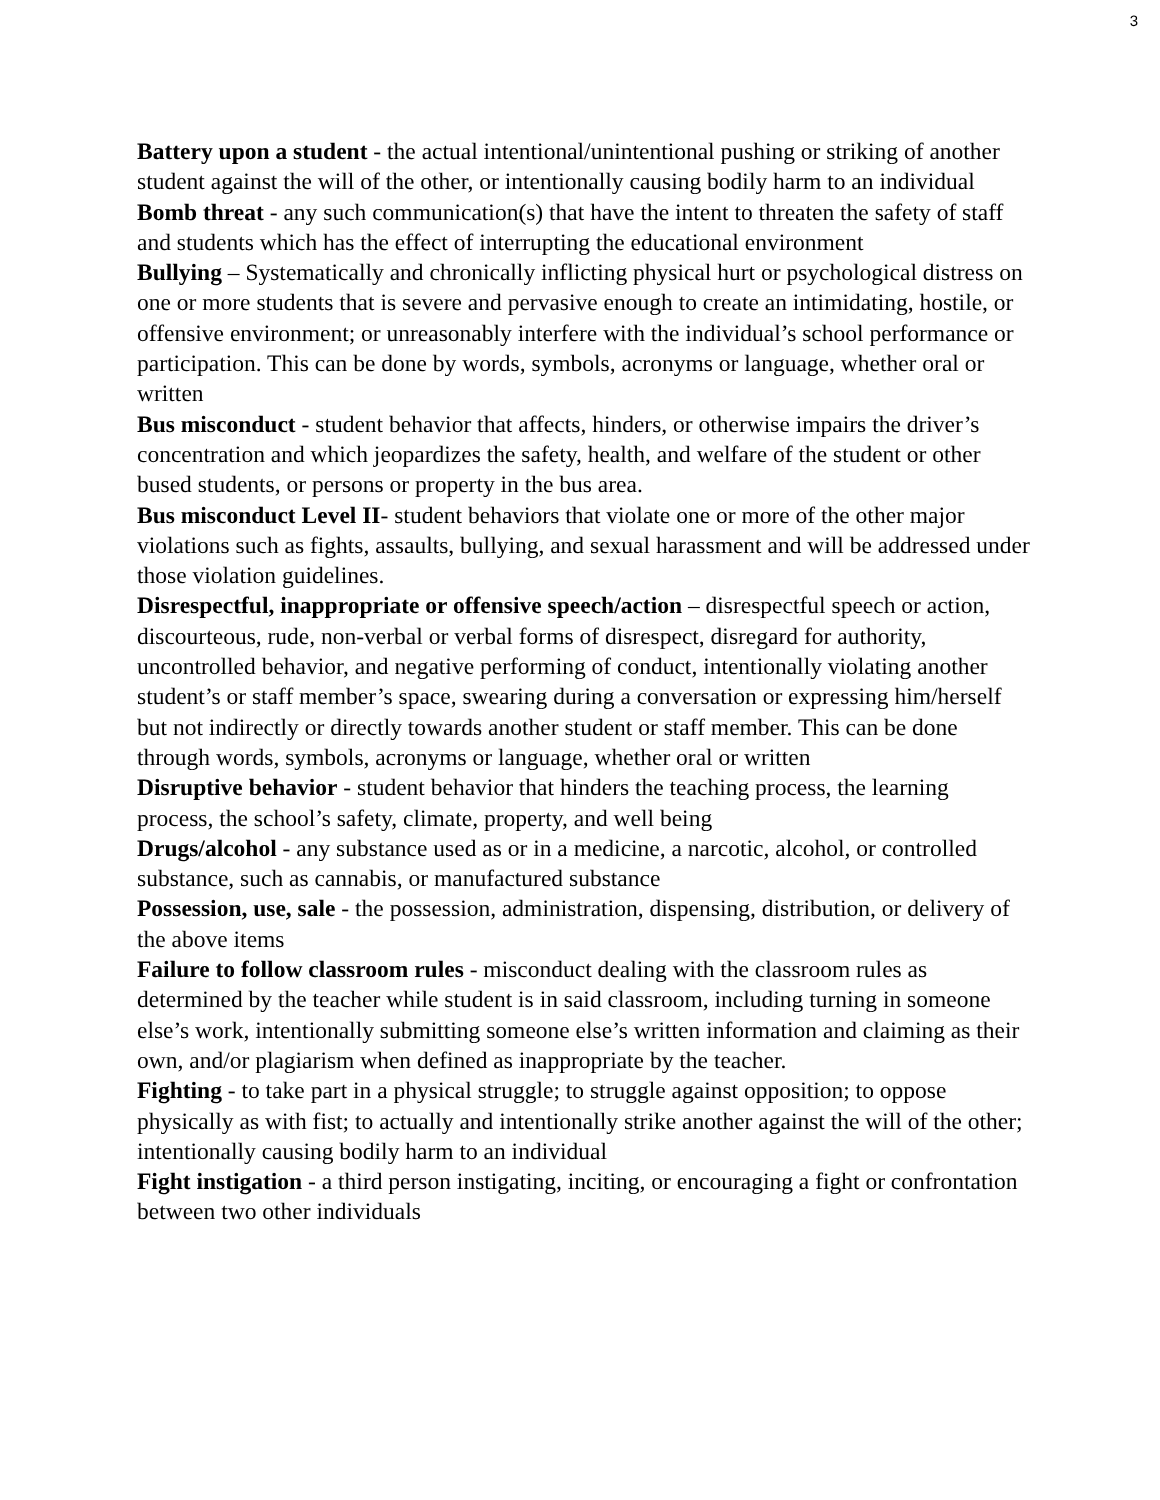3
Battery upon a student - the actual intentional/unintentional pushing or striking of another student against the will of the other, or intentionally causing bodily harm to an individual
Bomb threat - any such communication(s) that have the intent to threaten the safety of staff and students which has the effect of interrupting the educational environment
Bullying – Systematically and chronically inflicting physical hurt or psychological distress on one or more students that is severe and pervasive enough to create an intimidating, hostile, or offensive environment; or unreasonably interfere with the individual’s school performance or participation. This can be done by words, symbols, acronyms or language, whether oral or written
Bus misconduct - student behavior that affects, hinders, or otherwise impairs the driver’s concentration and which jeopardizes the safety, health, and welfare of the student or other bused students, or persons or property in the bus area.
Bus misconduct Level II- student behaviors that violate one or more of the other major violations such as fights, assaults, bullying, and sexual harassment and will be addressed under those violation guidelines.
Disrespectful, inappropriate or offensive speech/action – disrespectful speech or action, discourteous, rude, non-verbal or verbal forms of disrespect, disregard for authority, uncontrolled behavior, and negative performing of conduct, intentionally violating another student’s or staff member’s space, swearing during a conversation or expressing him/herself but not indirectly or directly towards another student or staff member. This can be done through words, symbols, acronyms or language, whether oral or written
Disruptive behavior - student behavior that hinders the teaching process, the learning process, the school’s safety, climate, property, and well being
Drugs/alcohol - any substance used as or in a medicine, a narcotic, alcohol, or controlled substance, such as cannabis, or manufactured substance
Possession, use, sale - the possession, administration, dispensing, distribution, or delivery of the above items
Failure to follow classroom rules - misconduct dealing with the classroom rules as determined by the teacher while student is in said classroom, including turning in someone else’s work, intentionally submitting someone else’s written information and claiming as their own, and/or plagiarism when defined as inappropriate by the teacher.
Fighting - to take part in a physical struggle; to struggle against opposition; to oppose physically as with fist; to actually and intentionally strike another against the will of the other; intentionally causing bodily harm to an individual
Fight instigation - a third person instigating, inciting, or encouraging a fight or confrontation between two other individuals